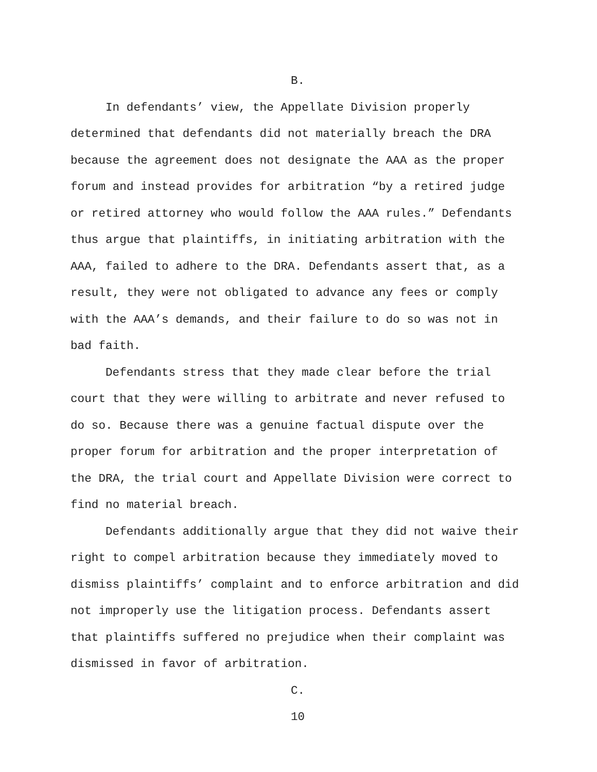B.
In defendants’ view, the Appellate Division properly determined that defendants did not materially breach the DRA because the agreement does not designate the AAA as the proper forum and instead provides for arbitration “by a retired judge or retired attorney who would follow the AAA rules.” Defendants thus argue that plaintiffs, in initiating arbitration with the AAA, failed to adhere to the DRA. Defendants assert that, as a result, they were not obligated to advance any fees or comply with the AAA’s demands, and their failure to do so was not in bad faith.
Defendants stress that they made clear before the trial court that they were willing to arbitrate and never refused to do so. Because there was a genuine factual dispute over the proper forum for arbitration and the proper interpretation of the DRA, the trial court and Appellate Division were correct to find no material breach.
Defendants additionally argue that they did not waive their right to compel arbitration because they immediately moved to dismiss plaintiffs’ complaint and to enforce arbitration and did not improperly use the litigation process. Defendants assert that plaintiffs suffered no prejudice when their complaint was dismissed in favor of arbitration.
C.
10